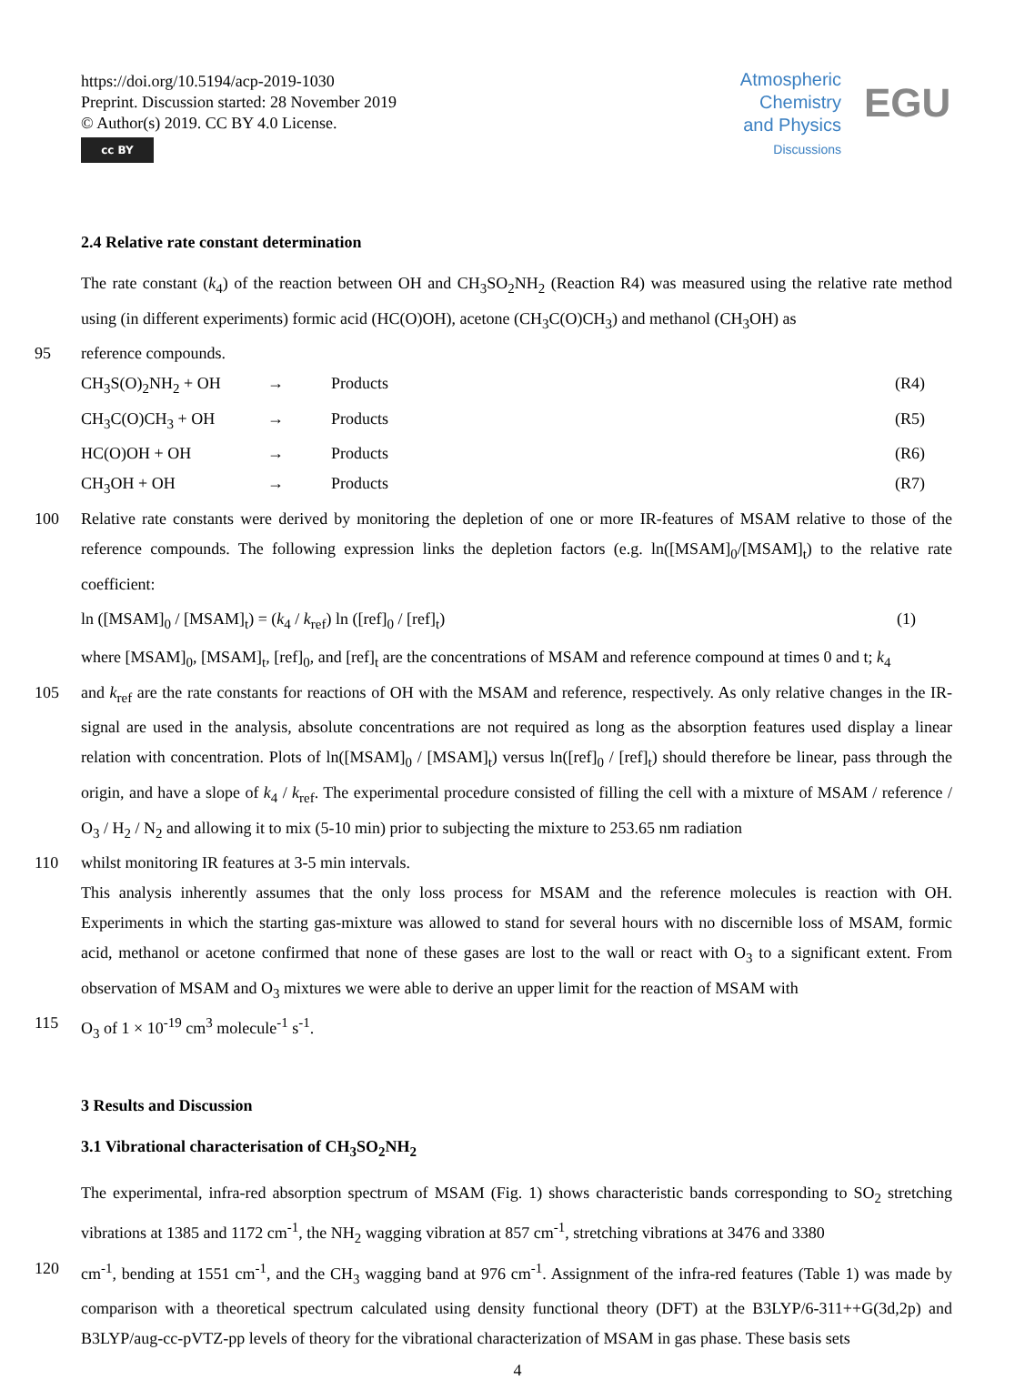https://doi.org/10.5194/acp-2019-1030
Preprint. Discussion started: 28 November 2019
© Author(s) 2019. CC BY 4.0 License.
cc BY
Atmospheric
Chemistry
and Physics
Discussions
EGU
2.4 Relative rate constant determination
The rate constant (k<sub>4</sub>) of the reaction between OH and CH<sub>3</sub>SO<sub>2</sub>NH<sub>2</sub> (Reaction R4) was measured using the relative rate method using (in different experiments) formic acid (HC(O)OH), acetone (CH<sub>3</sub>C(O)CH<sub>3</sub>) and methanol (CH<sub>3</sub>OH) as
95 reference compounds.
CH<sub>3</sub>S(O)<sub>2</sub>NH<sub>2</sub> + OH → Products (R4)
CH<sub>3</sub>C(O)CH<sub>3</sub> + OH → Products (R5)
HC(O)OH + OH → Products (R6)
CH<sub>3</sub>OH + OH → Products (R7)
100 Relative rate constants were derived by monitoring the depletion of one or more IR-features of MSAM relative to those of the reference compounds. The following expression links the depletion factors (e.g. ln([MSAM]<sub>0</sub>/[MSAM]<sub>t</sub>) to the relative rate coefficient:
ln ([MSAM]<sub>0</sub> / [MSAM]<sub>t</sub>) = (k<sub>4</sub> / k<sub>ref</sub>) ln ([ref]<sub>0</sub> / [ref]<sub>t</sub>) (1)
where [MSAM]<sub>0</sub>, [MSAM]<sub>t</sub>, [ref]<sub>0</sub>, and [ref]<sub>t</sub> are the concentrations of MSAM and reference compound at times 0 and t; k<sub>4</sub>
105 and k<sub>ref</sub> are the rate constants for reactions of OH with the MSAM and reference, respectively. As only relative changes in the IR-signal are used in the analysis, absolute concentrations are not required as long as the absorption features used display a linear relation with concentration. Plots of ln([MSAM]<sub>0</sub> / [MSAM]<sub>t</sub>) versus ln([ref]<sub>0</sub> / [ref]<sub>t</sub>) should therefore be linear, pass through the origin, and have a slope of k<sub>4</sub> / k<sub>ref</sub>. The experimental procedure consisted of filling the cell with a mixture of MSAM / reference / O<sub>3</sub> / H<sub>2</sub> / N<sub>2</sub> and allowing it to mix (5-10 min) prior to subjecting the mixture to 253.65 nm radiation
110 whilst monitoring IR features at 3-5 min intervals.
This analysis inherently assumes that the only loss process for MSAM and the reference molecules is reaction with OH. Experiments in which the starting gas-mixture was allowed to stand for several hours with no discernible loss of MSAM, formic acid, methanol or acetone confirmed that none of these gases are lost to the wall or react with O<sub>3</sub> to a significant extent. From observation of MSAM and O<sub>3</sub> mixtures we were able to derive an upper limit for the reaction of MSAM with
115 O<sub>3</sub> of 1 × 10<sup>-19</sup> cm<sup>3</sup> molecule<sup>-1</sup> s<sup>-1</sup>.
3 Results and Discussion
3.1 Vibrational characterisation of CH<sub>3</sub>SO<sub>2</sub>NH<sub>2</sub>
The experimental, infra-red absorption spectrum of MSAM (Fig. 1) shows characteristic bands corresponding to SO<sub>2</sub> stretching vibrations at 1385 and 1172 cm<sup>-1</sup>, the NH<sub>2</sub> wagging vibration at 857 cm<sup>-1</sup>, stretching vibrations at 3476 and 3380
120 cm<sup>-1</sup>, bending at 1551 cm<sup>-1</sup>, and the CH<sub>3</sub> wagging band at 976 cm<sup>-1</sup>. Assignment of the infra-red features (Table 1) was made by comparison with a theoretical spectrum calculated using density functional theory (DFT) at the B3LYP/6-311++G(3d,2p) and B3LYP/aug-cc-pVTZ-pp levels of theory for the vibrational characterization of MSAM in gas phase. These basis sets
4